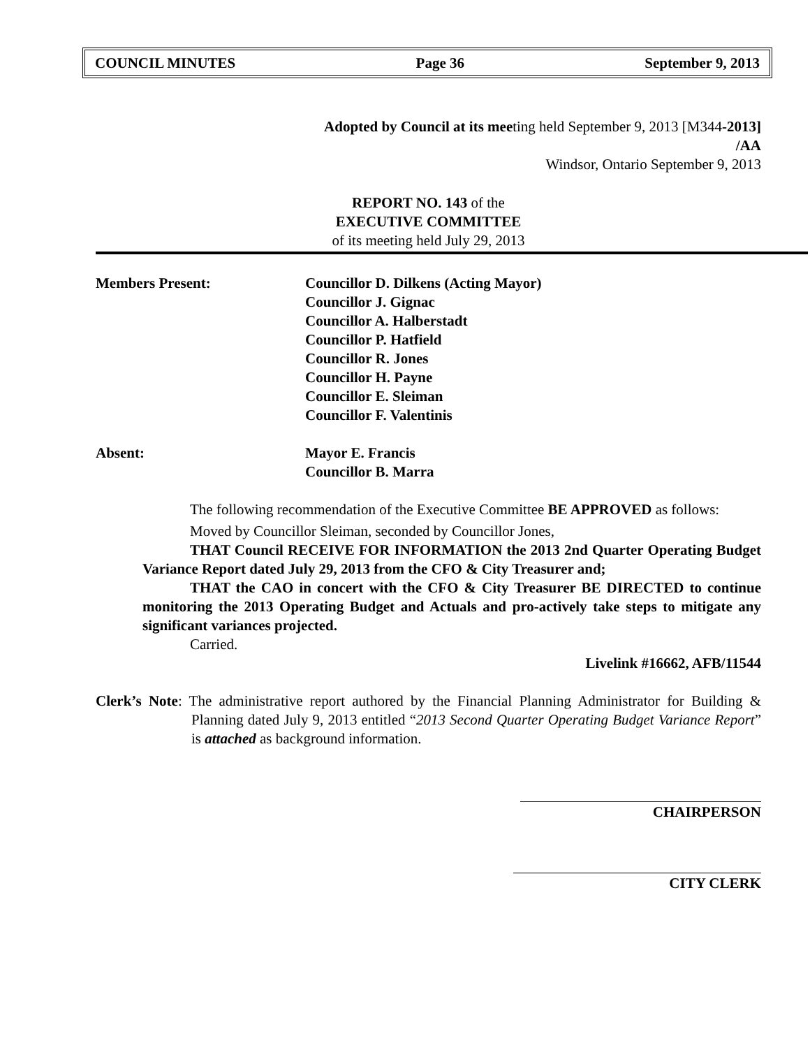COUNCIL MINUTES Page 36 September 9, 2013
Adopted by Council at its meeting held September 9, 2013 [M344-2013]
/AA
Windsor, Ontario September 9, 2013
REPORT NO. 143 of the
EXECUTIVE COMMITTEE
of its meeting held July 29, 2013
Members Present: Councillor D. Dilkens (Acting Mayor)
Councillor J. Gignac
Councillor A. Halberstadt
Councillor P. Hatfield
Councillor R. Jones
Councillor H. Payne
Councillor E. Sleiman
Councillor F. Valentinis
Absent: Mayor E. Francis
Councillor B. Marra
The following recommendation of the Executive Committee BE APPROVED as follows:
Moved by Councillor Sleiman, seconded by Councillor Jones,
THAT Council RECEIVE FOR INFORMATION the 2013 2nd Quarter Operating Budget Variance Report dated July 29, 2013 from the CFO & City Treasurer and;
THAT the CAO in concert with the CFO & City Treasurer BE DIRECTED to continue monitoring the 2013 Operating Budget and Actuals and pro-actively take steps to mitigate any significant variances projected.
Carried.
Livelink #16662, AFB/11544
Clerk’s Note: The administrative report authored by the Financial Planning Administrator for Building & Planning dated July 9, 2013 entitled “2013 Second Quarter Operating Budget Variance Report” is attached as background information.
CHAIRPERSON
CITY CLERK